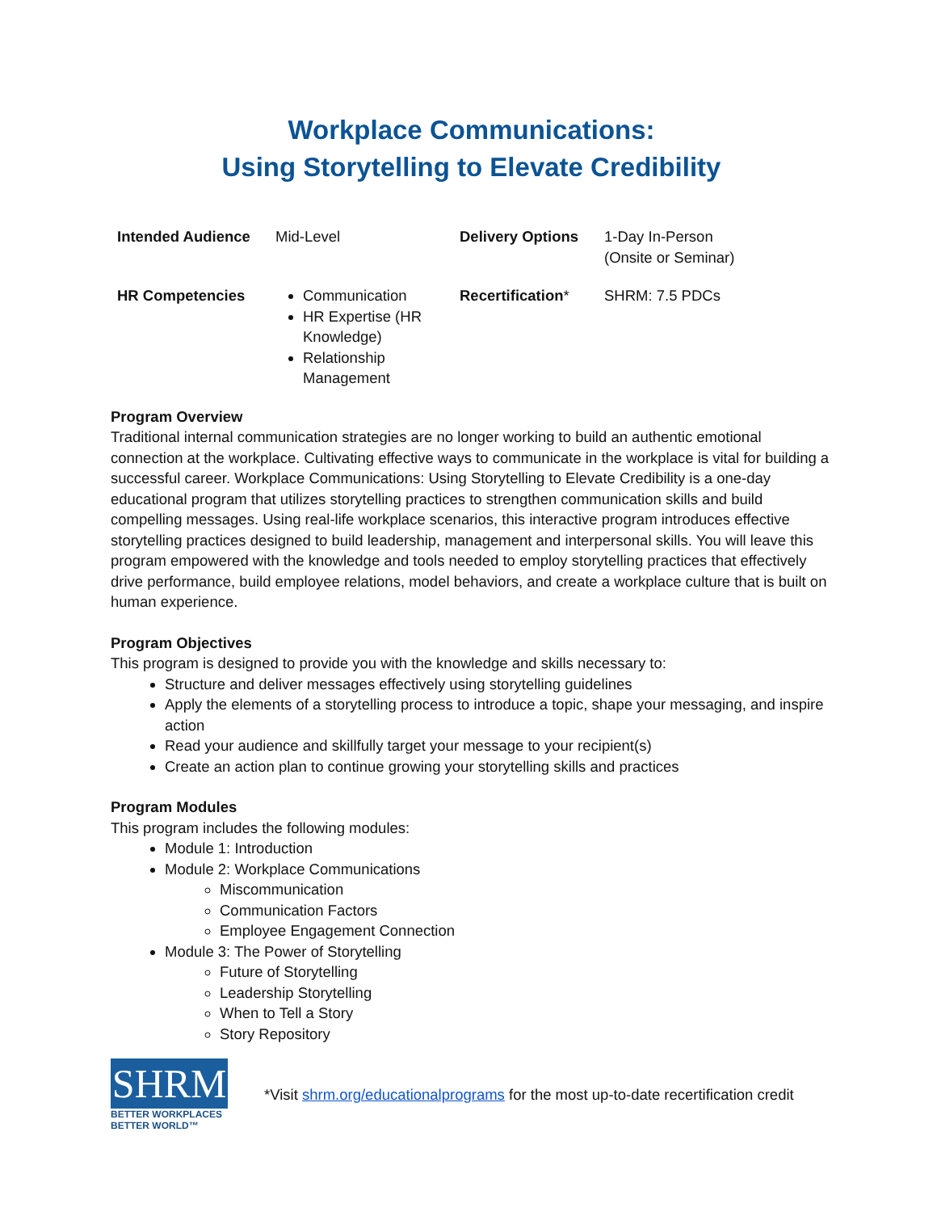Workplace Communications:
Using Storytelling to Elevate Credibility
| Intended Audience | Mid-Level | Delivery Options | 1-Day In-Person (Onsite or Seminar) |
| HR Competencies | Communication HR Expertise (HR Knowledge) Relationship Management | Recertification * | SHRM: 7.5 PDCs |
Program Overview
Traditional internal communication strategies are no longer working to build an authentic emotional connection at the workplace. Cultivating effective ways to communicate in the workplace is vital for building a successful career. Workplace Communications: Using Storytelling to Elevate Credibility is a one-day educational program that utilizes storytelling practices to strengthen communication skills and build compelling messages. Using real-life workplace scenarios, this interactive program introduces effective storytelling practices designed to build leadership, management and interpersonal skills. You will leave this program empowered with the knowledge and tools needed to employ storytelling practices that effectively drive performance, build employee relations, model behaviors, and create a workplace culture that is built on human experience.
Program Objectives
This program is designed to provide you with the knowledge and skills necessary to:
Structure and deliver messages effectively using storytelling guidelines
Apply the elements of a storytelling process to introduce a topic, shape your messaging, and inspire action
Read your audience and skillfully target your message to your recipient(s)
Create an action plan to continue growing your storytelling skills and practices
Program Modules
This program includes the following modules:
Module 1: Introduction
Module 2: Workplace Communications
Miscommunication
Communication Factors
Employee Engagement Connection
Module 3: The Power of Storytelling
Future of Storytelling
Leadership Storytelling
When to Tell a Story
Story Repository
SHRM
BETTER WORKPLACES
BETTER WORLD™
*Visit shrm.org/educationalprograms for the most up-to-date recertification credit